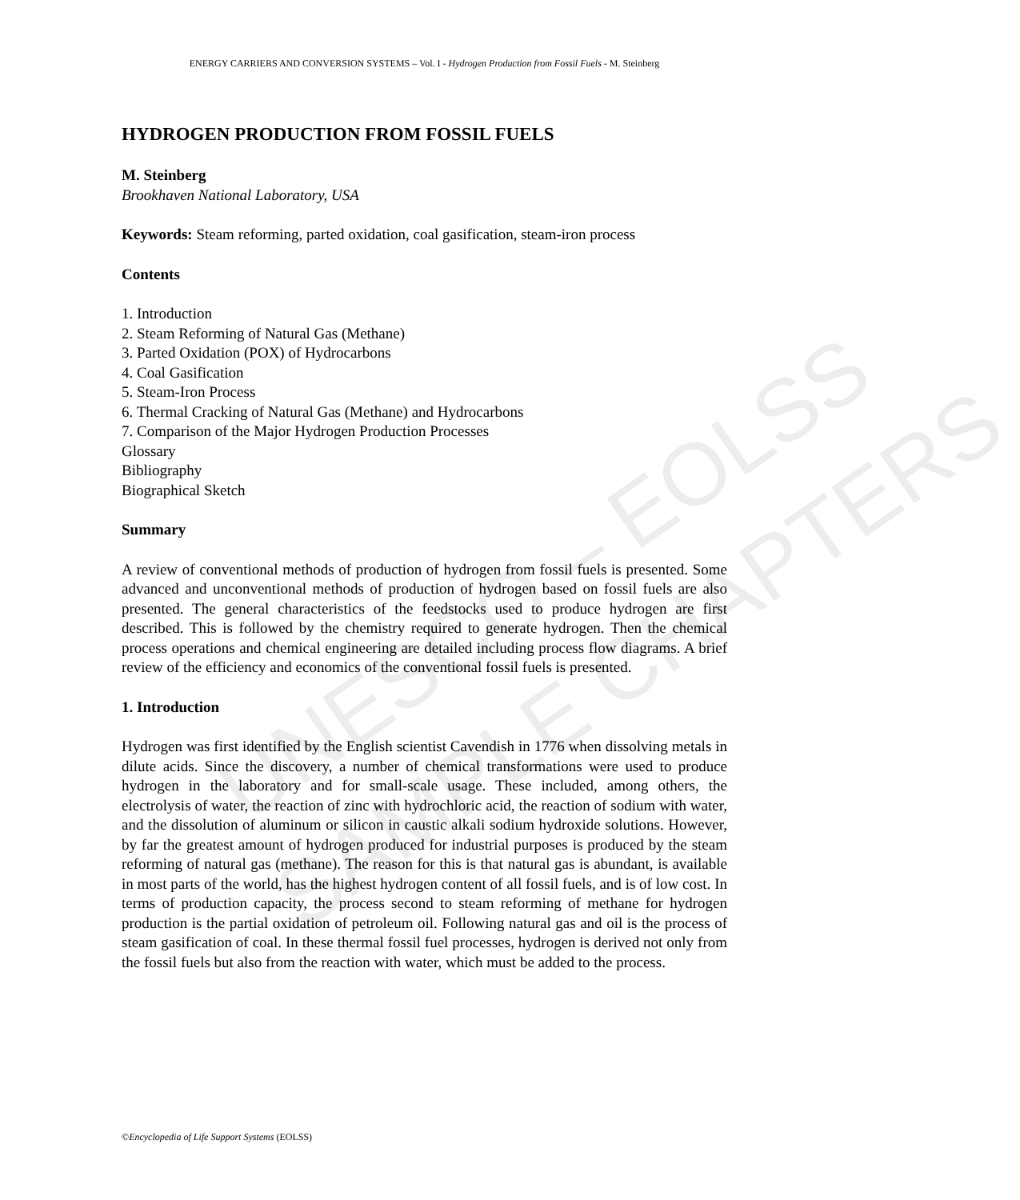UNESCO – EOLSS
SAMPLE CHAPTERS
ENERGY CARRIERS AND CONVERSION SYSTEMS – Vol. I - Hydrogen Production from Fossil Fuels - M. Steinberg
HYDROGEN PRODUCTION FROM FOSSIL FUELS
M. Steinberg
Brookhaven National Laboratory, USA
Keywords: Steam reforming, parted oxidation, coal gasification, steam-iron process
Contents
1. Introduction
2. Steam Reforming of Natural Gas (Methane)
3. Parted Oxidation (POX) of Hydrocarbons
4. Coal Gasification
5. Steam-Iron Process
6. Thermal Cracking of Natural Gas (Methane) and Hydrocarbons
7. Comparison of the Major Hydrogen Production Processes
Glossary
Bibliography
Biographical Sketch
Summary
A review of conventional methods of production of hydrogen from fossil fuels is presented. Some advanced and unconventional methods of production of hydrogen based on fossil fuels are also presented. The general characteristics of the feedstocks used to produce hydrogen are first described. This is followed by the chemistry required to generate hydrogen. Then the chemical process operations and chemical engineering are detailed including process flow diagrams. A brief review of the efficiency and economics of the conventional fossil fuels is presented.
1. Introduction
Hydrogen was first identified by the English scientist Cavendish in 1776 when dissolving metals in dilute acids. Since the discovery, a number of chemical transformations were used to produce hydrogen in the laboratory and for small-scale usage. These included, among others, the electrolysis of water, the reaction of zinc with hydrochloric acid, the reaction of sodium with water, and the dissolution of aluminum or silicon in caustic alkali sodium hydroxide solutions. However, by far the greatest amount of hydrogen produced for industrial purposes is produced by the steam reforming of natural gas (methane). The reason for this is that natural gas is abundant, is available in most parts of the world, has the highest hydrogen content of all fossil fuels, and is of low cost. In terms of production capacity, the process second to steam reforming of methane for hydrogen production is the partial oxidation of petroleum oil. Following natural gas and oil is the process of steam gasification of coal. In these thermal fossil fuel processes, hydrogen is derived not only from the fossil fuels but also from the reaction with water, which must be added to the process.
©Encyclopedia of Life Support Systems (EOLSS)